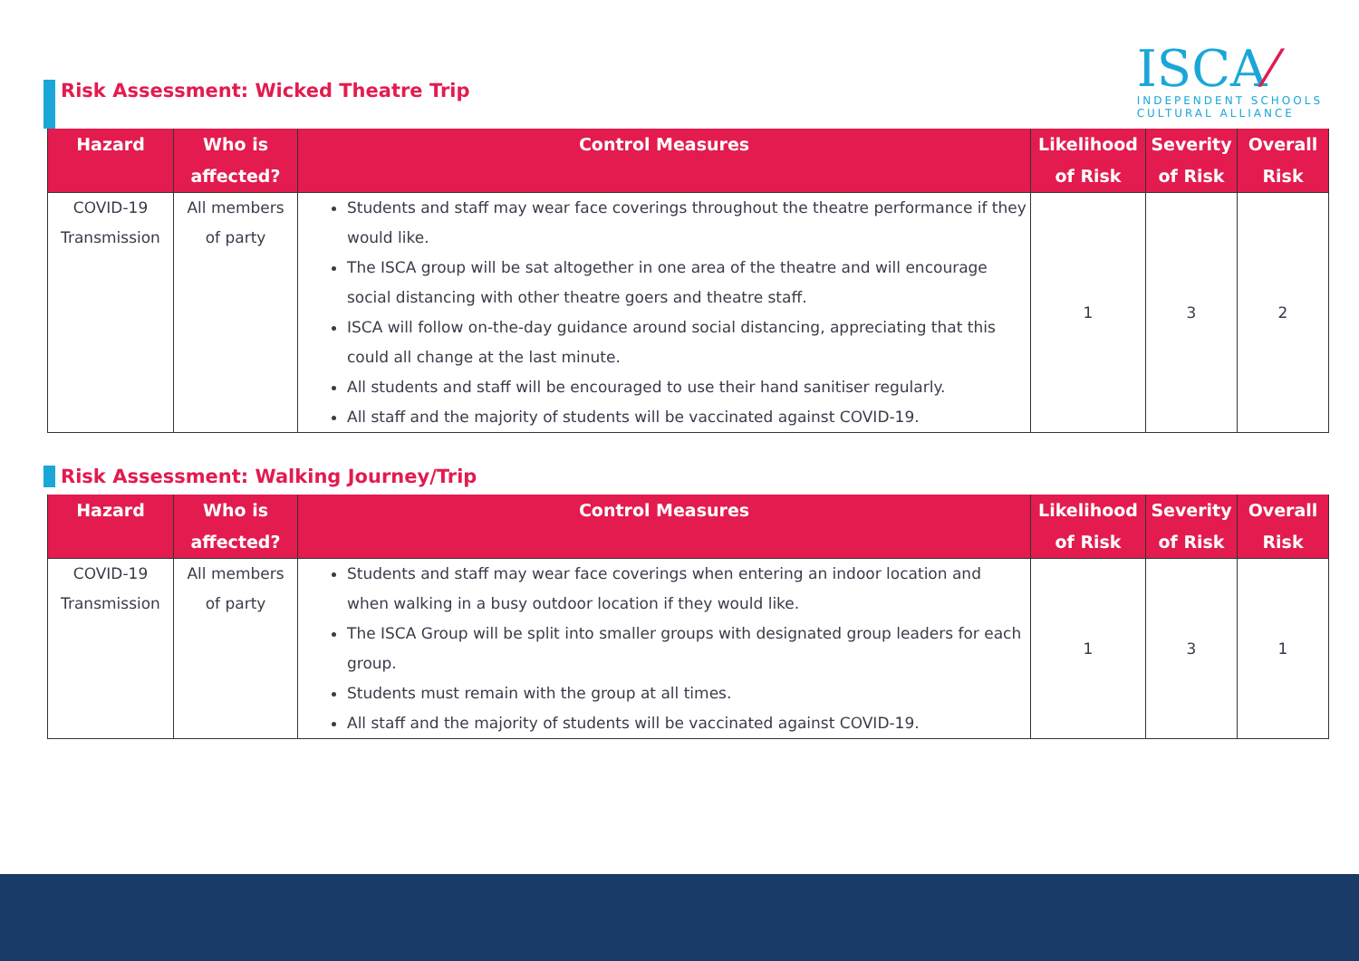Risk Assessment: Wicked Theatre Trip
ISCA⁄
INDEPENDENT SCHOOLS
CULTURAL ALLIANCE
| Hazard | Who is affected? | Control Measures | Likelihood of Risk | Severity of Risk | Overall Risk |
| --- | --- | --- | --- | --- | --- |
| COVID-19 Transmission | All members of party | Students and staff may wear face coverings throughout the theatre performance if they would like. The ISCA group will be sat altogether in one area of the theatre and will encourage social distancing with other theatre goers and theatre staff. ISCA will follow on-the-day guidance around social distancing, appreciating that this could all change at the last minute. All students and staff will be encouraged to use their hand sanitiser regularly. All staff and the majority of students will be vaccinated against COVID-19. | 1 | 3 | 2 |
Risk Assessment: Walking Journey/Trip
| Hazard | Who is affected? | Control Measures | Likelihood of Risk | Severity of Risk | Overall Risk |
| --- | --- | --- | --- | --- | --- |
| COVID-19 Transmission | All members of party | Students and staff may wear face coverings when entering an indoor location and when walking in a busy outdoor location if they would like. The ISCA Group will be split into smaller groups with designated group leaders for each group. Students must remain with the group at all times. All staff and the majority of students will be vaccinated against COVID-19. | 1 | 3 | 1 |